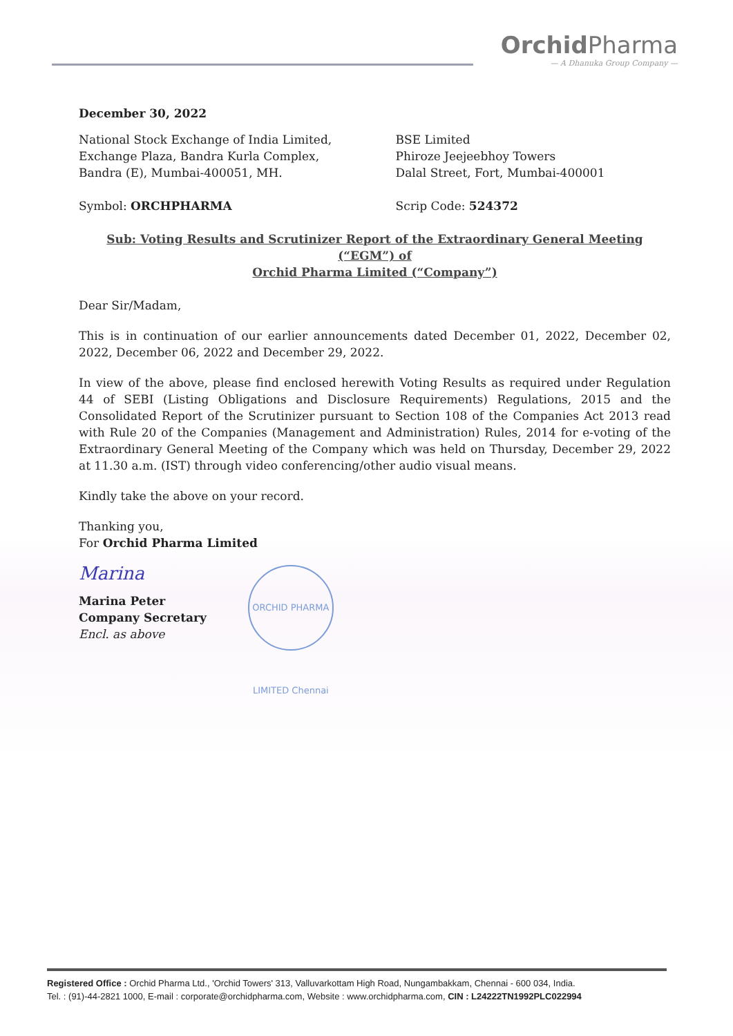Orchid Pharma
— A Dhanuka Group Company —
December 30, 2022
National Stock Exchange of India Limited,
Exchange Plaza, Bandra Kurla Complex,
Bandra (E), Mumbai-400051, MH.
Symbol: ORCHPHARMA
BSE Limited
Phiroze Jeejeebhoy Towers
Dalal Street, Fort, Mumbai-400001
Scrip Code: 524372
Sub: Voting Results and Scrutinizer Report of the Extraordinary General Meeting (“EGM”) of
Orchid Pharma Limited (“Company”)
Dear Sir/Madam,
This is in continuation of our earlier announcements dated December 01, 2022, December 02, 2022, December 06, 2022 and December 29, 2022.
In view of the above, please find enclosed herewith Voting Results as required under Regulation 44 of SEBI (Listing Obligations and Disclosure Requirements) Regulations, 2015 and the Consolidated Report of the Scrutinizer pursuant to Section 108 of the Companies Act 2013 read with Rule 20 of the Companies (Management and Administration) Rules, 2014 for e-voting of the Extraordinary General Meeting of the Company which was held on Thursday, December 29, 2022 at 11.30 a.m. (IST) through video conferencing/other audio visual means.
Kindly take the above on your record.
Thanking you,
For Orchid Pharma Limited
Marina
Marina Peter
Company Secretary
Encl. as above
ORCHID PHARMA LIMITED Chennai
Registered Office : Orchid Pharma Ltd., 'Orchid Towers' 313, Valluvarkottam High Road, Nungambakkam, Chennai - 600 034, India.
Tel. : (91)-44-2821 1000, E-mail : corporate@orchidpharma.com, Website : www.orchidpharma.com, CIN : L24222TN1992PLC022994